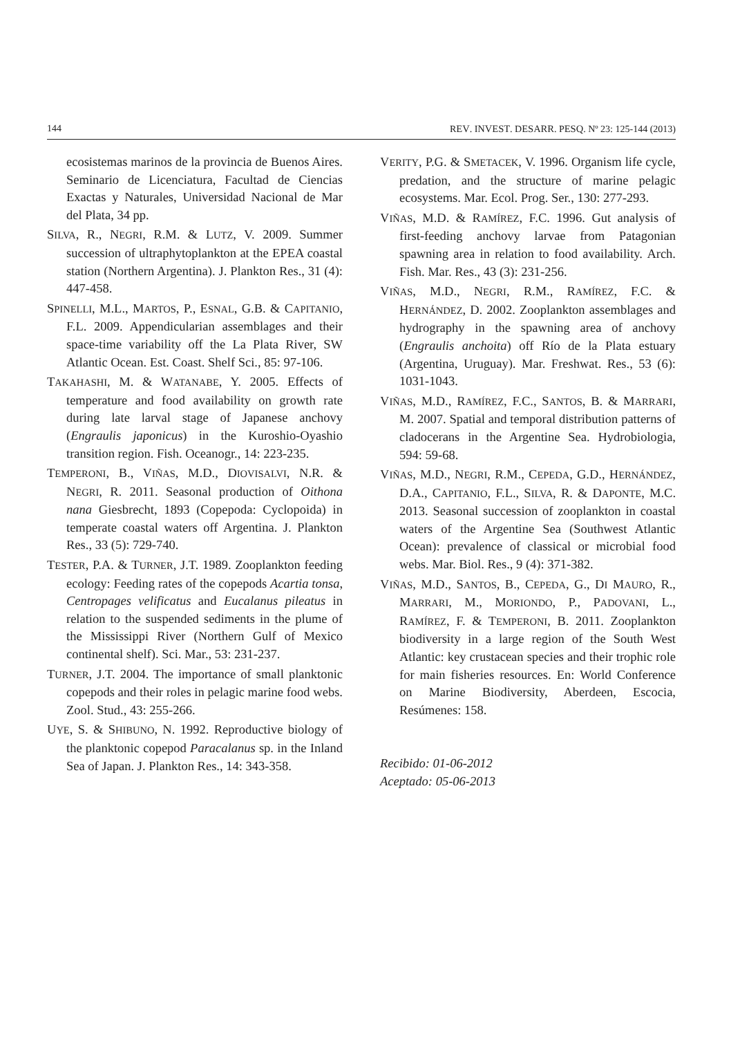144 REV. INVEST. DESARR. PESQ. Nº 23: 125-144 (2013)
ecosistemas marinos de la provincia de Buenos Aires. Seminario de Licenciatura, Facultad de Ciencias Exactas y Naturales, Universidad Nacional de Mar del Plata, 34 pp.
SILVA, R., NEGRI, R.M. & LUTZ, V. 2009. Summer succession of ultraphytoplankton at the EPEA coastal station (Northern Argentina). J. Plankton Res., 31 (4): 447-458.
SPINELLI, M.L., MARTOS, P., ESNAL, G.B. & CAPITANIO, F.L. 2009. Appendicularian assemblages and their space-time variability off the La Plata River, SW Atlantic Ocean. Est. Coast. Shelf Sci., 85: 97-106.
TAKAHASHI, M. & WATANABE, Y. 2005. Effects of temperature and food availability on growth rate during late larval stage of Japanese anchovy (Engraulis japonicus) in the Kuroshio-Oyashio transition region. Fish. Oceanogr., 14: 223-235.
TEMPERONI, B., VIÑAS, M.D., DIOVISALVI, N.R. & NEGRI, R. 2011. Seasonal production of Oithona nana Giesbrecht, 1893 (Copepoda: Cyclopoida) in temperate coastal waters off Argentina. J. Plankton Res., 33 (5): 729-740.
TESTER, P.A. & TURNER, J.T. 1989. Zooplankton feeding ecology: Feeding rates of the copepods Acartia tonsa, Centropages velificatus and Eucalanus pileatus in relation to the suspended sediments in the plume of the Mississippi River (Northern Gulf of Mexico continental shelf). Sci. Mar., 53: 231-237.
TURNER, J.T. 2004. The importance of small planktonic copepods and their roles in pelagic marine food webs. Zool. Stud., 43: 255-266.
UYE, S. & SHIBUNO, N. 1992. Reproductive biology of the planktonic copepod Paracalanus sp. in the Inland Sea of Japan. J. Plankton Res., 14: 343-358.
VERITY, P.G. & SMETACEK, V. 1996. Organism life cycle, predation, and the structure of marine pelagic ecosystems. Mar. Ecol. Prog. Ser., 130: 277-293.
VIÑAS, M.D. & RAMÍREZ, F.C. 1996. Gut analysis of first-feeding anchovy larvae from Patagonian spawning area in relation to food availability. Arch. Fish. Mar. Res., 43 (3): 231-256.
VIÑAS, M.D., NEGRI, R.M., RAMÍREZ, F.C. & HERNÁNDEZ, D. 2002. Zooplankton assemblages and hydrography in the spawning area of anchovy (Engraulis anchoita) off Río de la Plata estuary (Argentina, Uruguay). Mar. Freshwat. Res., 53 (6): 1031-1043.
VIÑAS, M.D., RAMÍREZ, F.C., SANTOS, B. & MARRARI, M. 2007. Spatial and temporal distribution patterns of cladocerans in the Argentine Sea. Hydrobiologia, 594: 59-68.
VIÑAS, M.D., NEGRI, R.M., CEPEDA, G.D., HERNÁNDEZ, D.A., CAPITANIO, F.L., SILVA, R. & DAPONTE, M.C. 2013. Seasonal succession of zooplankton in coastal waters of the Argentine Sea (Southwest Atlantic Ocean): prevalence of classical or microbial food webs. Mar. Biol. Res., 9 (4): 371-382.
VIÑAS, M.D., SANTOS, B., CEPEDA, G., DI MAURO, R., MARRARI, M., MORIONDO, P., PADOVANI, L., RAMÍREZ, F. & TEMPERONI, B. 2011. Zooplankton biodiversity in a large region of the South West Atlantic: key crustacean species and their trophic role for main fisheries resources. En: World Conference on Marine Biodiversity, Aberdeen, Escocia, Resúmenes: 158.
Recibido: 01-06-2012
Aceptado: 05-06-2013